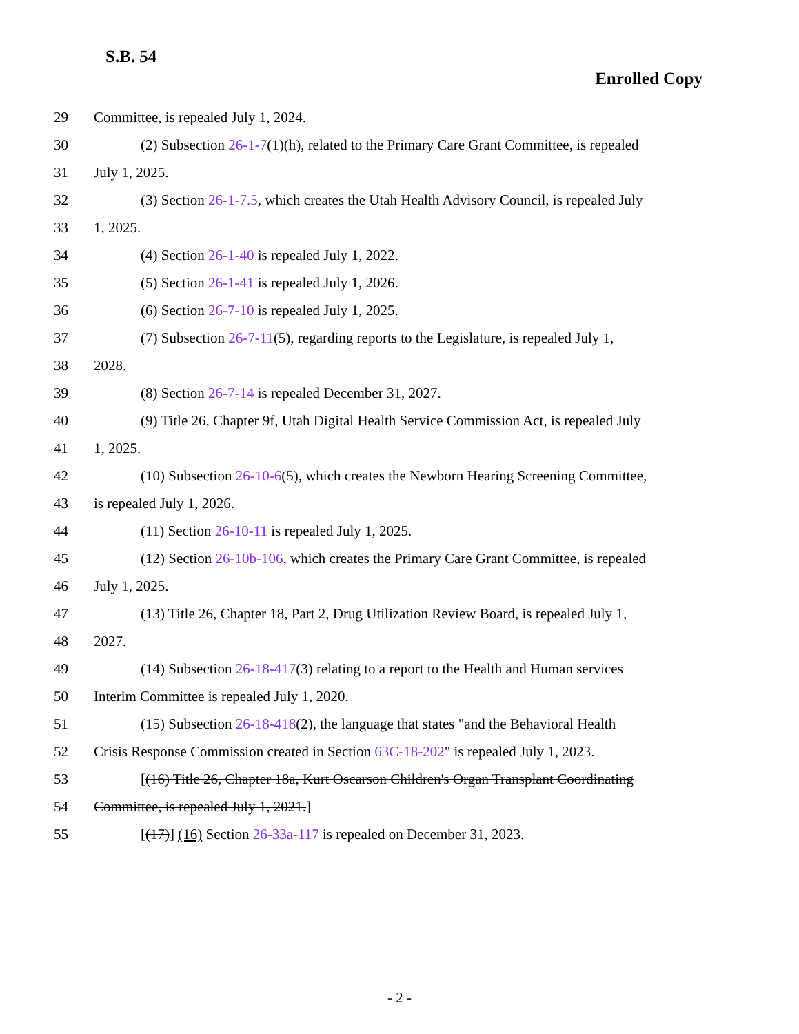S.B. 54
Enrolled Copy
29 Committee, is repealed July 1, 2024.
30 (2) Subsection 26-1-7(1)(h), related to the Primary Care Grant Committee, is repealed
31 July 1, 2025.
32 (3) Section 26-1-7.5, which creates the Utah Health Advisory Council, is repealed July
33 1, 2025.
34 (4) Section 26-1-40 is repealed July 1, 2022.
35 (5) Section 26-1-41 is repealed July 1, 2026.
36 (6) Section 26-7-10 is repealed July 1, 2025.
37 (7) Subsection 26-7-11(5), regarding reports to the Legislature, is repealed July 1,
38 2028.
39 (8) Section 26-7-14 is repealed December 31, 2027.
40 (9) Title 26, Chapter 9f, Utah Digital Health Service Commission Act, is repealed July
41 1, 2025.
42 (10) Subsection 26-10-6(5), which creates the Newborn Hearing Screening Committee,
43 is repealed July 1, 2026.
44 (11) Section 26-10-11 is repealed July 1, 2025.
45 (12) Section 26-10b-106, which creates the Primary Care Grant Committee, is repealed
46 July 1, 2025.
47 (13) Title 26, Chapter 18, Part 2, Drug Utilization Review Board, is repealed July 1,
48 2027.
49 (14) Subsection 26-18-417(3) relating to a report to the Health and Human services
50 Interim Committee is repealed July 1, 2020.
51 (15) Subsection 26-18-418(2), the language that states "and the Behavioral Health
52 Crisis Response Commission created in Section 63C-18-202" is repealed July 1, 2023.
53 [(16) Title 26, Chapter 18a, Kurt Oscarson Children's Organ Transplant Coordinating
54 Committee, is repealed July 1, 2021.]
55 [(17)] (16) Section 26-33a-117 is repealed on December 31, 2023.
- 2 -